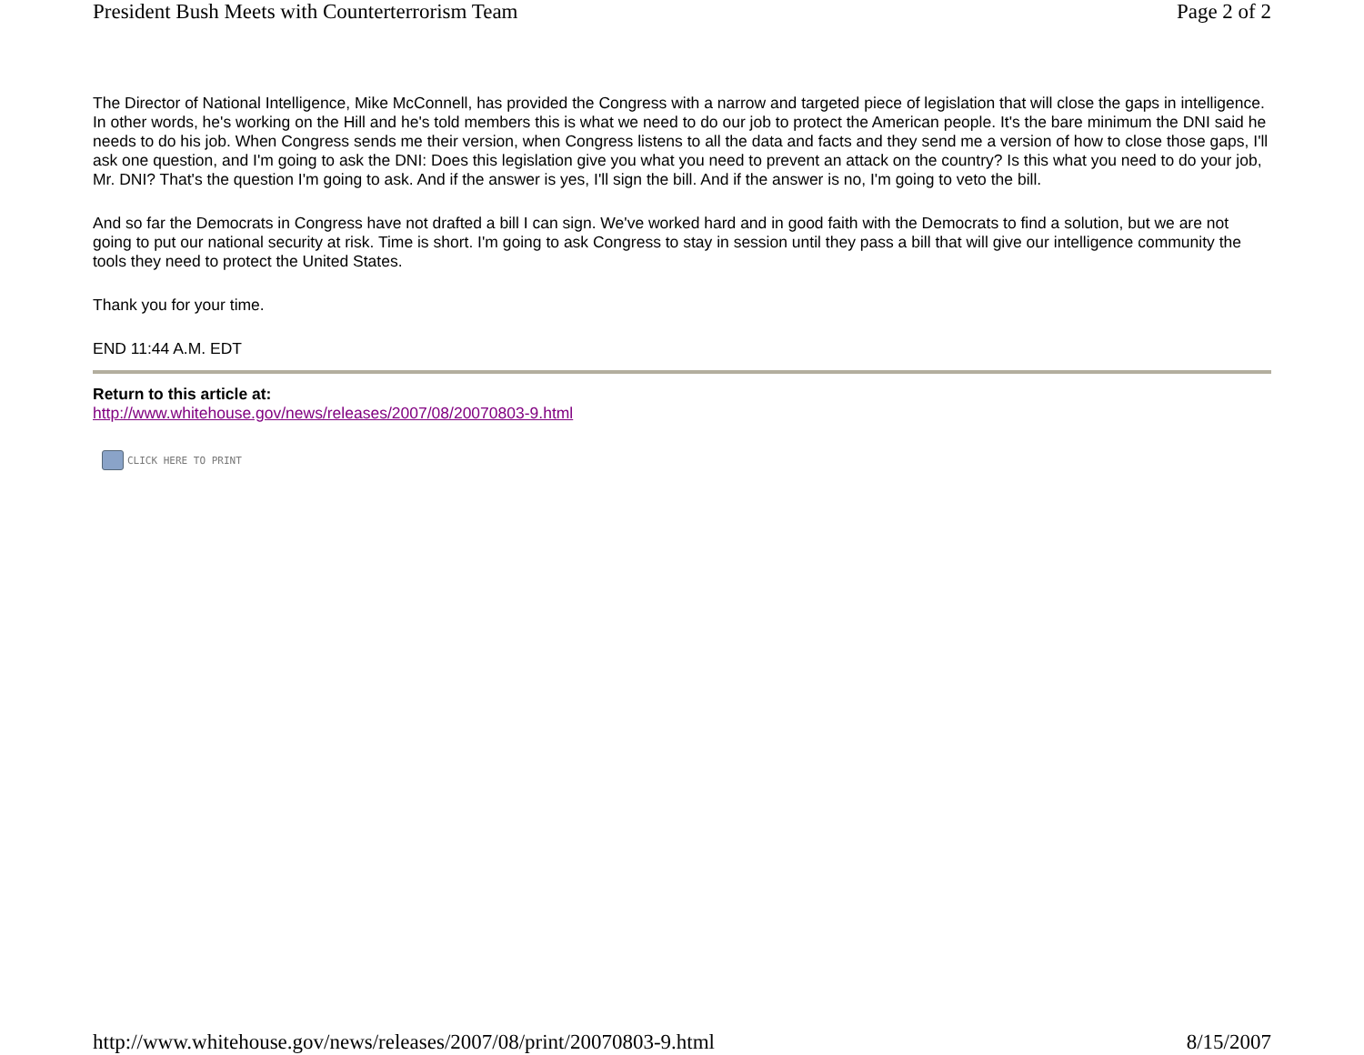President Bush Meets with Counterterrorism Team Page 2 of 2
The Director of National Intelligence, Mike McConnell, has provided the Congress with a narrow and targeted piece of legislation that will close the gaps in intelligence. In other words, he's working on the Hill and he's told members this is what we need to do our job to protect the American people. It's the bare minimum the DNI said he needs to do his job. When Congress sends me their version, when Congress listens to all the data and facts and they send me a version of how to close those gaps, I'll ask one question, and I'm going to ask the DNI: Does this legislation give you what you need to prevent an attack on the country? Is this what you need to do your job, Mr. DNI? That's the question I'm going to ask. And if the answer is yes, I'll sign the bill. And if the answer is no, I'm going to veto the bill.
And so far the Democrats in Congress have not drafted a bill I can sign. We've worked hard and in good faith with the Democrats to find a solution, but we are not going to put our national security at risk. Time is short. I'm going to ask Congress to stay in session until they pass a bill that will give our intelligence community the tools they need to protect the United States.
Thank you for your time.
END 11:44 A.M. EDT
Return to this article at:
http://www.whitehouse.gov/news/releases/2007/08/20070803-9.html
CLICK HERE TO PRINT
http://www.whitehouse.gov/news/releases/2007/08/print/20070803-9.html 8/15/2007